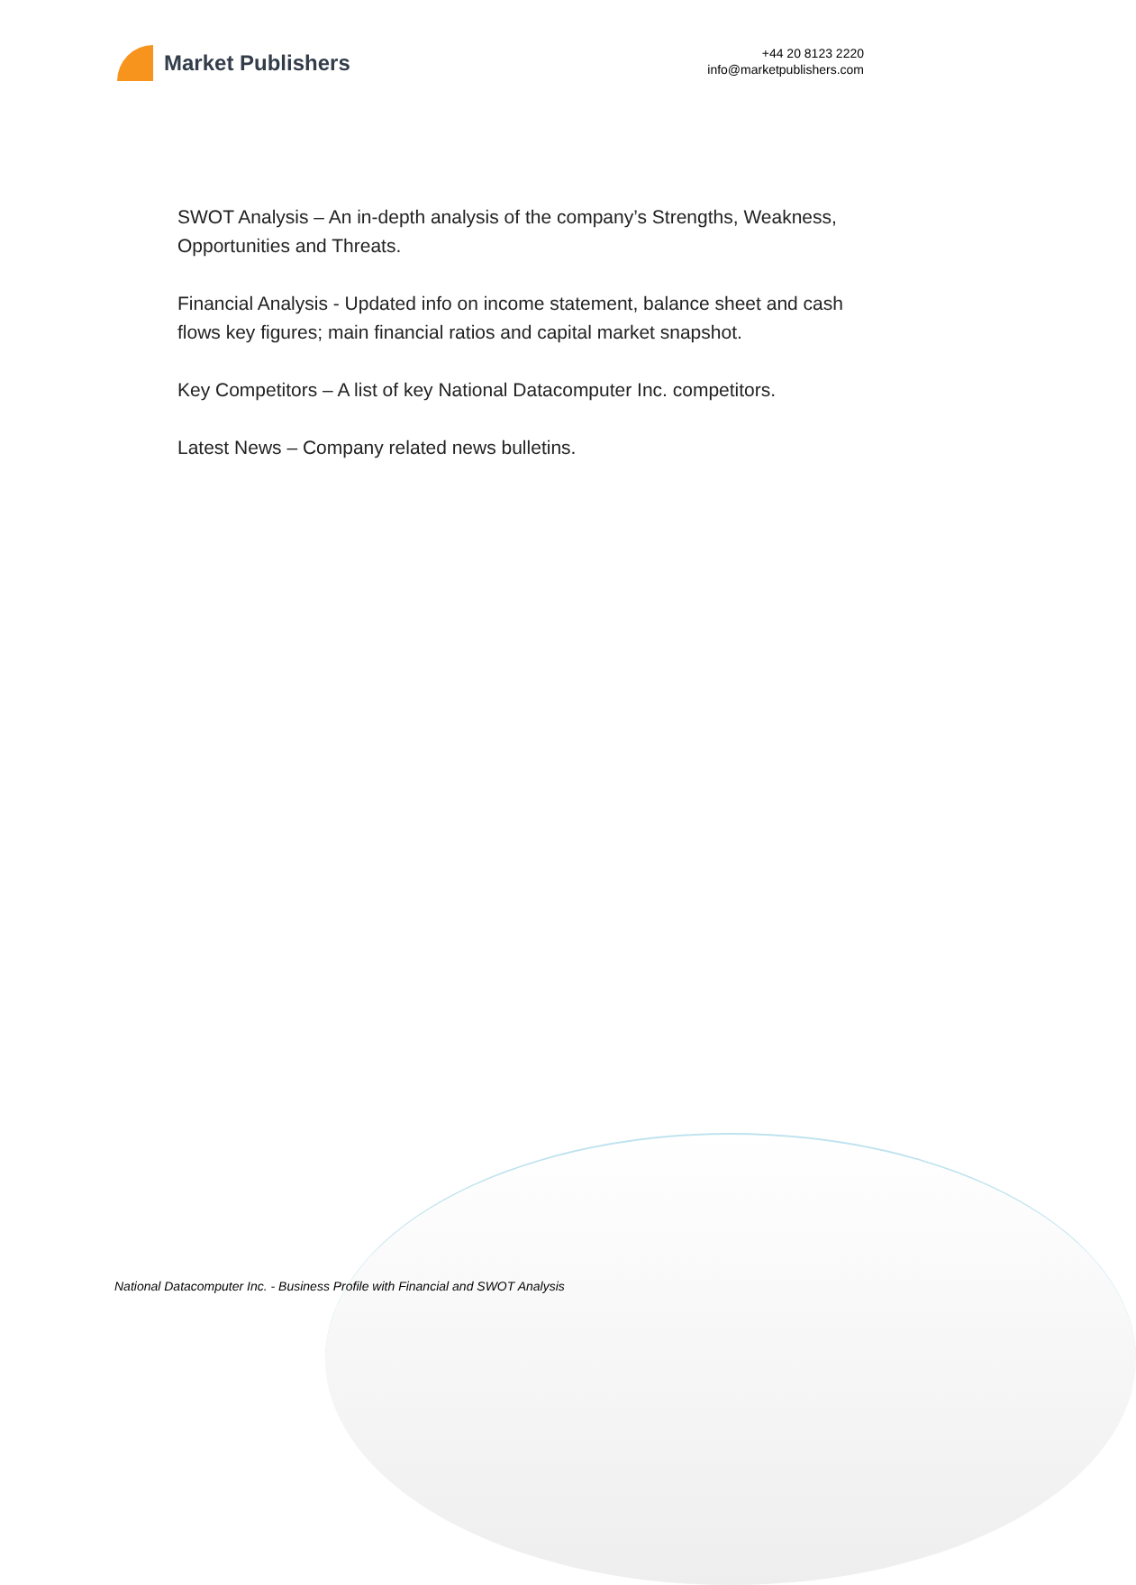Market Publishers
+44 20 8123 2220
info@marketpublishers.com
SWOT Analysis – An in-depth analysis of the company’s Strengths, Weakness, Opportunities and Threats.
Financial Analysis - Updated info on income statement, balance sheet and cash flows key figures; main financial ratios and capital market snapshot.
Key Competitors – A list of key National Datacomputer Inc. competitors.
Latest News – Company related news bulletins.
National Datacomputer Inc. - Business Profile with Financial and SWOT Analysis